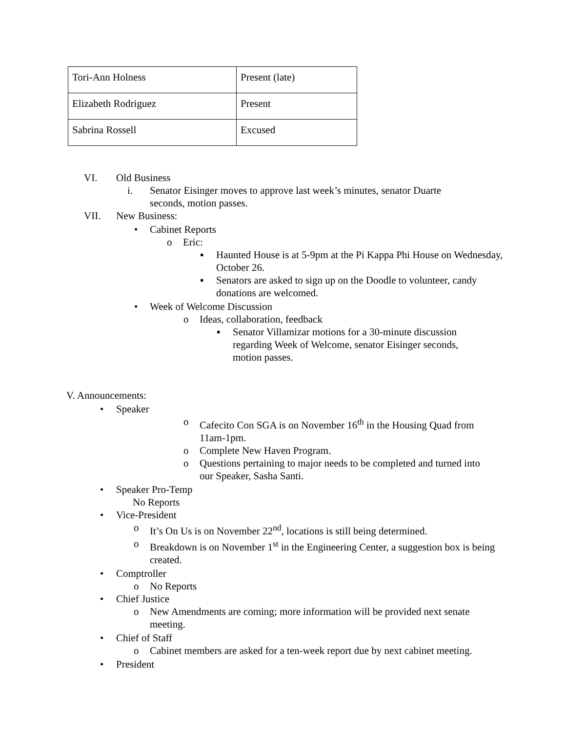| Tori-Ann Holness | Present (late) |
| Elizabeth Rodriguez | Present |
| Sabrina Rossell | Excused |
VI. Old Business
i. Senator Eisinger moves to approve last week’s minutes, senator Duarte seconds, motion passes.
VII. New Business:
• Cabinet Reports
o Eric:
▪ Haunted House is at 5-9pm at the Pi Kappa Phi House on Wednesday, October 26.
▪ Senators are asked to sign up on the Doodle to volunteer, candy donations are welcomed.
• Week of Welcome Discussion
o Ideas, collaboration, feedback
▪ Senator Villamizar motions for a 30-minute discussion regarding Week of Welcome, senator Eisinger seconds, motion passes.
V. Announcements:
• Speaker
o Cafecito Con SGA is on November 16<sup>th</sup> in the Housing Quad from 11am-1pm.
o Complete New Haven Program.
o Questions pertaining to major needs to be completed and turned into our Speaker, Sasha Santi.
• Speaker Pro-Temp
No Reports
• Vice-President
o It’s On Us is on November 22<sup>nd</sup>, locations is still being determined.
o Breakdown is on November 1<sup>st</sup> in the Engineering Center, a suggestion box is being created.
• Comptroller
o No Reports
• Chief Justice
o New Amendments are coming; more information will be provided next senate meeting.
• Chief of Staff
o Cabinet members are asked for a ten-week report due by next cabinet meeting.
• President